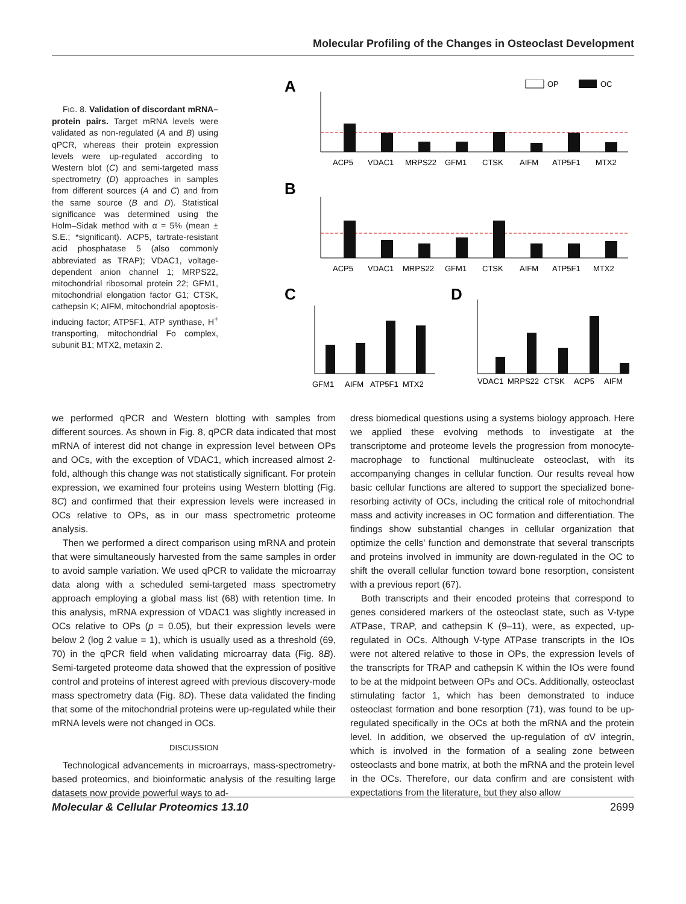Molecular Profiling of the Changes in Osteoclast Development
FIG. 8. Validation of discordant mRNA–protein pairs. Target mRNA levels were validated as non-regulated (A and B) using qPCR, whereas their protein expression levels were up-regulated according to Western blot (C) and semi-targeted mass spectrometry (D) approaches in samples from different sources (A and C) and from the same source (B and D). Statistical significance was determined using the Holm–Sidak method with α = 5% (mean ± S.E.; *significant). ACP5, tartrate-resistant acid phosphatase 5 (also commonly abbreviated as TRAP); VDAC1, voltage-dependent anion channel 1; MRPS22, mitochondrial ribosomal protein 22; GFM1, mitochondrial elongation factor G1; CTSK, cathepsin K; AIFM, mitochondrial apoptosis-inducing factor; ATP5F1, ATP synthase, H<sup>+</sup> transporting, mitochondrial Fo complex, subunit B1; MTX2, metaxin 2.
A
OP
OC
ACP5
VDAC1
MRPS22
GFM1
CTSK
AIFM
ATP5F1
MTX2
B
ACP5
VDAC1
MRPS22
GFM1
CTSK
AIFM
ATP5F1
MTX2
C
D
GFM1
AIFM
ATP5F1
MTX2
VDAC1
MRPS22
CTSK
ACP5
AIFM
we performed qPCR and Western blotting with samples from different sources. As shown in Fig. 8, qPCR data indicated that most mRNA of interest did not change in expression level between OPs and OCs, with the exception of VDAC1, which increased almost 2-fold, although this change was not statistically significant. For protein expression, we examined four proteins using Western blotting (Fig. 8C) and confirmed that their expression levels were increased in OCs relative to OPs, as in our mass spectrometric proteome analysis.
Then we performed a direct comparison using mRNA and protein that were simultaneously harvested from the same samples in order to avoid sample variation. We used qPCR to validate the microarray data along with a scheduled semi-targeted mass spectrometry approach employing a global mass list (68) with retention time. In this analysis, mRNA expression of VDAC1 was slightly increased in OCs relative to OPs (p = 0.05), but their expression levels were below 2 (log 2 value = 1), which is usually used as a threshold (69, 70) in the qPCR field when validating microarray data (Fig. 8B). Semi-targeted proteome data showed that the expression of positive control and proteins of interest agreed with previous discovery-mode mass spectrometry data (Fig. 8D). These data validated the finding that some of the mitochondrial proteins were up-regulated while their mRNA levels were not changed in OCs.
DISCUSSION
Technological advancements in microarrays, mass-spectrometry-based proteomics, and bioinformatic analysis of the resulting large datasets now provide powerful ways to ad-
dress biomedical questions using a systems biology approach. Here we applied these evolving methods to investigate at the transcriptome and proteome levels the progression from monocyte-macrophage to functional multinucleate osteoclast, with its accompanying changes in cellular function. Our results reveal how basic cellular functions are altered to support the specialized bone-resorbing activity of OCs, including the critical role of mitochondrial mass and activity increases in OC formation and differentiation. The findings show substantial changes in cellular organization that optimize the cells' function and demonstrate that several transcripts and proteins involved in immunity are down-regulated in the OC to shift the overall cellular function toward bone resorption, consistent with a previous report (67).
Both transcripts and their encoded proteins that correspond to genes considered markers of the osteoclast state, such as V-type ATPase, TRAP, and cathepsin K (9–11), were, as expected, up-regulated in OCs. Although V-type ATPase transcripts in the IOs were not altered relative to those in OPs, the expression levels of the transcripts for TRAP and cathepsin K within the IOs were found to be at the midpoint between OPs and OCs. Additionally, osteoclast stimulating factor 1, which has been demonstrated to induce osteoclast formation and bone resorption (71), was found to be up-regulated specifically in the OCs at both the mRNA and the protein level. In addition, we observed the up-regulation of αV integrin, which is involved in the formation of a sealing zone between osteoclasts and bone matrix, at both the mRNA and the protein level in the OCs. Therefore, our data confirm and are consistent with expectations from the literature, but they also allow
Molecular & Cellular Proteomics 13.10 2699